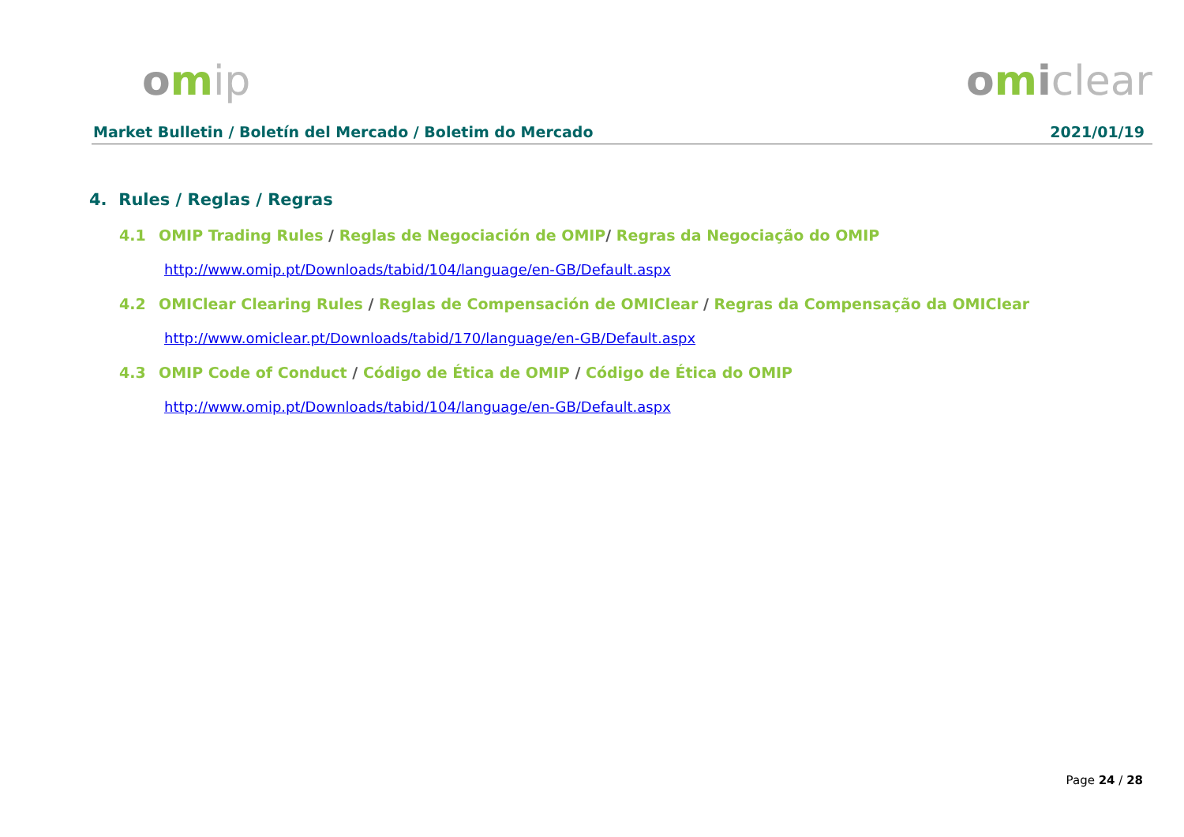omip omiclear
Market Bulletin / Boletín del Mercado / Boletim do Mercado 2021/01/19
4. Rules / Reglas / Regras
4.1 OMIP Trading Rules / Reglas de Negociación de OMIP/ Regras da Negociação do OMIP
http://www.omip.pt/Downloads/tabid/104/language/en-GB/Default.aspx
4.2 OMIClear Clearing Rules / Reglas de Compensación de OMIClear / Regras da Compensação da OMIClear
http://www.omiclear.pt/Downloads/tabid/170/language/en-GB/Default.aspx
4.3 OMIP Code of Conduct / Código de Ética de OMIP / Código de Ética do OMIP
http://www.omip.pt/Downloads/tabid/104/language/en-GB/Default.aspx
Page 24 / 28